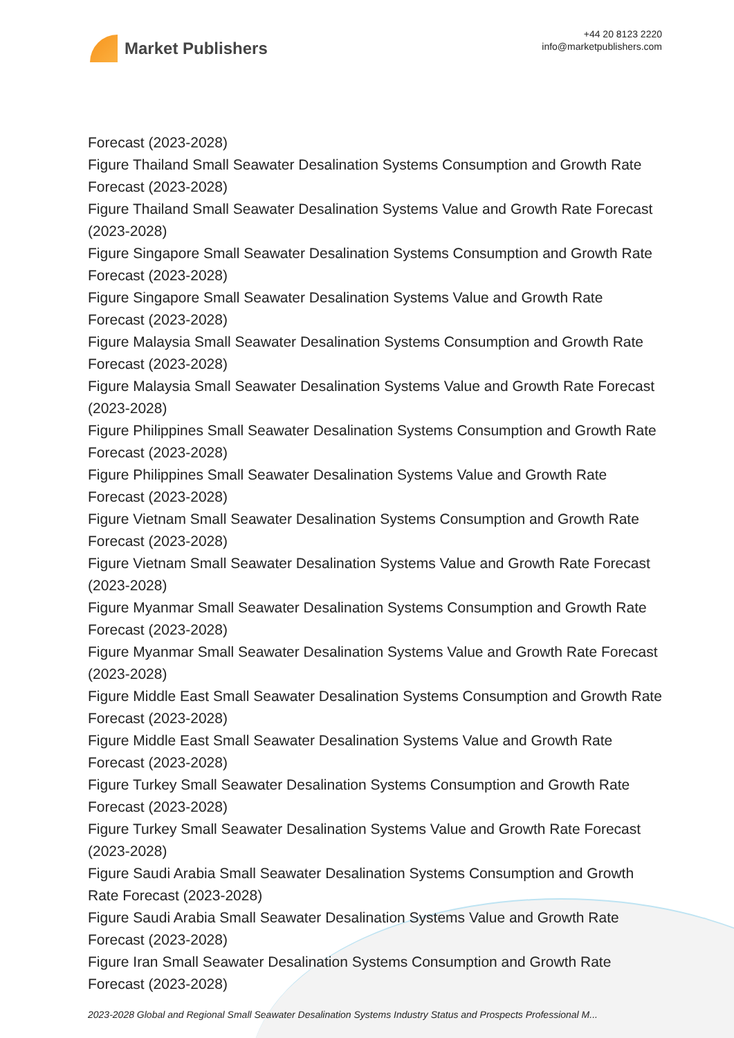Market Publishers
+44 20 8123 2220
info@marketpublishers.com
Forecast (2023-2028)
Figure Thailand Small Seawater Desalination Systems Consumption and Growth Rate Forecast (2023-2028)
Figure Thailand Small Seawater Desalination Systems Value and Growth Rate Forecast (2023-2028)
Figure Singapore Small Seawater Desalination Systems Consumption and Growth Rate Forecast (2023-2028)
Figure Singapore Small Seawater Desalination Systems Value and Growth Rate Forecast (2023-2028)
Figure Malaysia Small Seawater Desalination Systems Consumption and Growth Rate Forecast (2023-2028)
Figure Malaysia Small Seawater Desalination Systems Value and Growth Rate Forecast (2023-2028)
Figure Philippines Small Seawater Desalination Systems Consumption and Growth Rate Forecast (2023-2028)
Figure Philippines Small Seawater Desalination Systems Value and Growth Rate Forecast (2023-2028)
Figure Vietnam Small Seawater Desalination Systems Consumption and Growth Rate Forecast (2023-2028)
Figure Vietnam Small Seawater Desalination Systems Value and Growth Rate Forecast (2023-2028)
Figure Myanmar Small Seawater Desalination Systems Consumption and Growth Rate Forecast (2023-2028)
Figure Myanmar Small Seawater Desalination Systems Value and Growth Rate Forecast (2023-2028)
Figure Middle East Small Seawater Desalination Systems Consumption and Growth Rate Forecast (2023-2028)
Figure Middle East Small Seawater Desalination Systems Value and Growth Rate Forecast (2023-2028)
Figure Turkey Small Seawater Desalination Systems Consumption and Growth Rate Forecast (2023-2028)
Figure Turkey Small Seawater Desalination Systems Value and Growth Rate Forecast (2023-2028)
Figure Saudi Arabia Small Seawater Desalination Systems Consumption and Growth Rate Forecast (2023-2028)
Figure Saudi Arabia Small Seawater Desalination Systems Value and Growth Rate Forecast (2023-2028)
Figure Iran Small Seawater Desalination Systems Consumption and Growth Rate Forecast (2023-2028)
2023-2028 Global and Regional Small Seawater Desalination Systems Industry Status and Prospects Professional M...